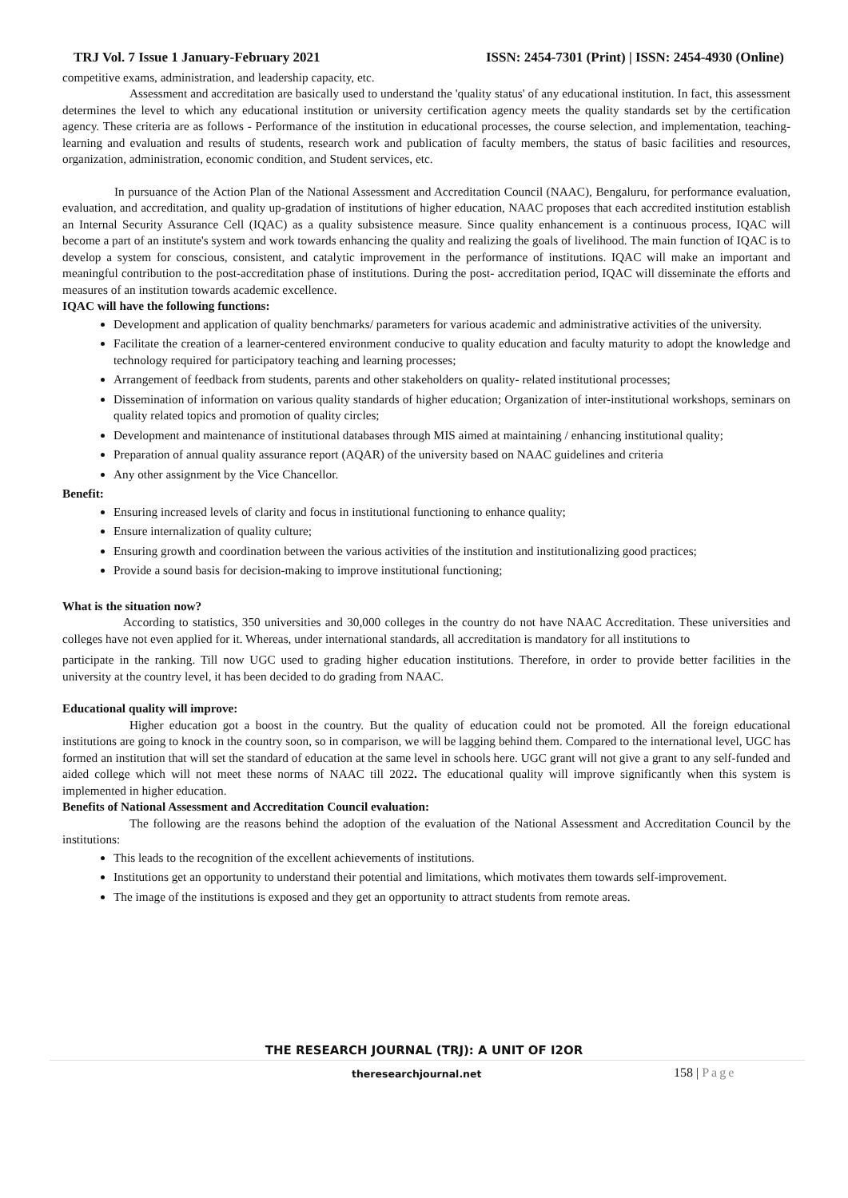TRJ Vol. 7 Issue 1 January-February 2021 ISSN: 2454-7301 (Print) | ISSN: 2454-4930 (Online)
competitive exams, administration, and leadership capacity, etc.
Assessment and accreditation are basically used to understand the 'quality status' of any educational institution. In fact, this assessment determines the level to which any educational institution or university certification agency meets the quality standards set by the certification agency. These criteria are as follows - Performance of the institution in educational processes, the course selection, and implementation, teaching-learning and evaluation and results of students, research work and publication of faculty members, the status of basic facilities and resources, organization, administration, economic condition, and Student services, etc.
In pursuance of the Action Plan of the National Assessment and Accreditation Council (NAAC), Bengaluru, for performance evaluation, evaluation, and accreditation, and quality up-gradation of institutions of higher education, NAAC proposes that each accredited institution establish an Internal Security Assurance Cell (IQAC) as a quality subsistence measure. Since quality enhancement is a continuous process, IQAC will become a part of an institute's system and work towards enhancing the quality and realizing the goals of livelihood. The main function of IQAC is to develop a system for conscious, consistent, and catalytic improvement in the performance of institutions. IQAC will make an important and meaningful contribution to the post-accreditation phase of institutions. During the post- accreditation period, IQAC will disseminate the efforts and measures of an institution towards academic excellence.
IQAC will have the following functions:
Development and application of quality benchmarks/ parameters for various academic and administrative activities of the university.
Facilitate the creation of a learner-centered environment conducive to quality education and faculty maturity to adopt the knowledge and technology required for participatory teaching and learning processes;
Arrangement of feedback from students, parents and other stakeholders on quality- related institutional processes;
Dissemination of information on various quality standards of higher education; Organization of inter-institutional workshops, seminars on quality related topics and promotion of quality circles;
Development and maintenance of institutional databases through MIS aimed at maintaining / enhancing institutional quality;
Preparation of annual quality assurance report (AQAR) of the university based on NAAC guidelines and criteria
Any other assignment by the Vice Chancellor.
Benefit:
Ensuring increased levels of clarity and focus in institutional functioning to enhance quality;
Ensure internalization of quality culture;
Ensuring growth and coordination between the various activities of the institution and institutionalizing good practices;
Provide a sound basis for decision-making to improve institutional functioning;
What is the situation now?
According to statistics, 350 universities and 30,000 colleges in the country do not have NAAC Accreditation. These universities and colleges have not even applied for it. Whereas, under international standards, all accreditation is mandatory for all institutions to
participate in the ranking. Till now UGC used to grading higher education institutions. Therefore, in order to provide better facilities in the university at the country level, it has been decided to do grading from NAAC.
Educational quality will improve:
Higher education got a boost in the country. But the quality of education could not be promoted. All the foreign educational institutions are going to knock in the country soon, so in comparison, we will be lagging behind them. Compared to the international level, UGC has formed an institution that will set the standard of education at the same level in schools here. UGC grant will not give a grant to any self-funded and aided college which will not meet these norms of NAAC till 2022. The educational quality will improve significantly when this system is implemented in higher education.
Benefits of National Assessment and Accreditation Council evaluation:
The following are the reasons behind the adoption of the evaluation of the National Assessment and Accreditation Council by the institutions:
This leads to the recognition of the excellent achievements of institutions.
Institutions get an opportunity to understand their potential and limitations, which motivates them towards self-improvement.
The image of the institutions is exposed and they get an opportunity to attract students from remote areas.
THE RESEARCH JOURNAL (TRJ): A UNIT OF I2OR
theresearchjournal.net 158 | Page